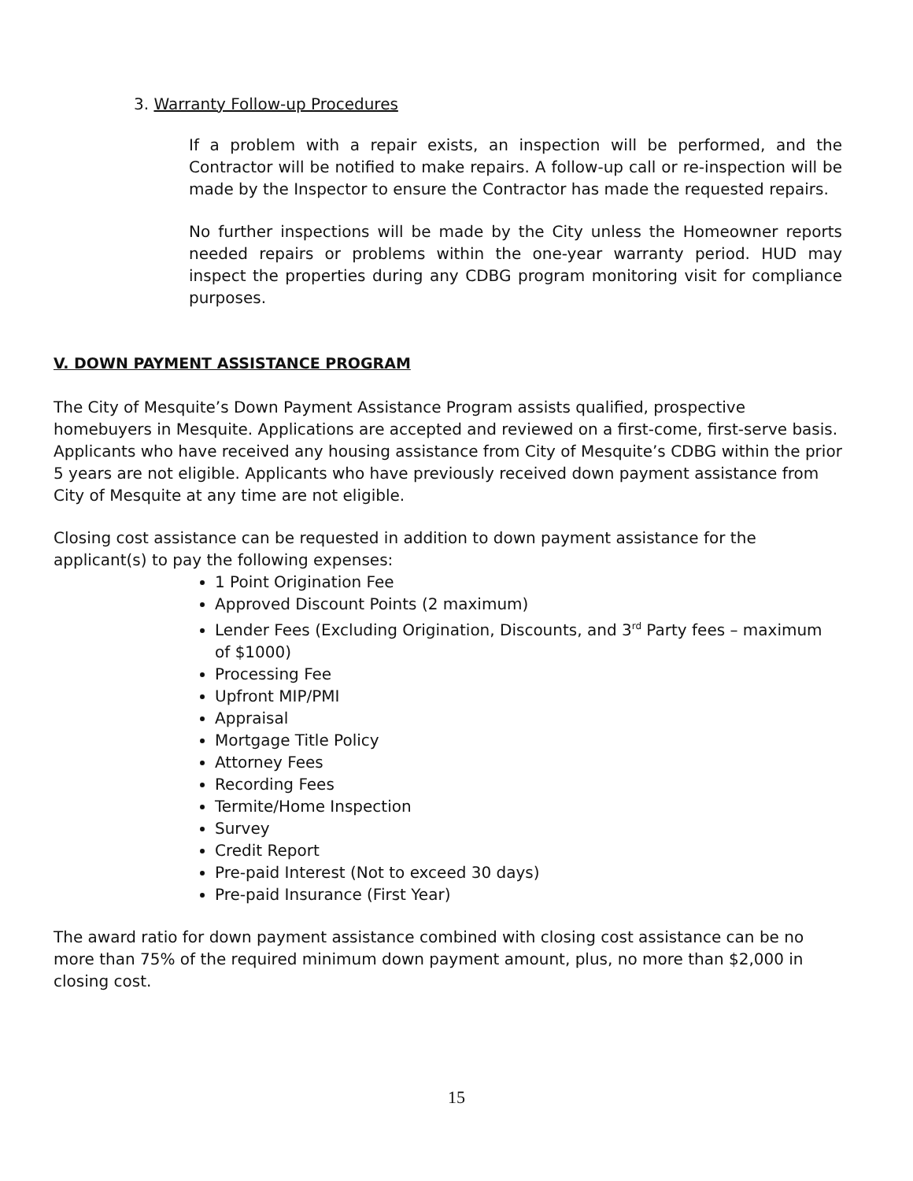3. Warranty Follow-up Procedures
If a problem with a repair exists, an inspection will be performed, and the Contractor will be notified to make repairs. A follow-up call or re-inspection will be made by the Inspector to ensure the Contractor has made the requested repairs.
No further inspections will be made by the City unless the Homeowner reports needed repairs or problems within the one-year warranty period. HUD may inspect the properties during any CDBG program monitoring visit for compliance purposes.
V. DOWN PAYMENT ASSISTANCE PROGRAM
The City of Mesquite’s Down Payment Assistance Program assists qualified, prospective homebuyers in Mesquite. Applications are accepted and reviewed on a first-come, first-serve basis. Applicants who have received any housing assistance from City of Mesquite’s CDBG within the prior 5 years are not eligible. Applicants who have previously received down payment assistance from City of Mesquite at any time are not eligible.
Closing cost assistance can be requested in addition to down payment assistance for the applicant(s) to pay the following expenses:
1 Point Origination Fee
Approved Discount Points (2 maximum)
Lender Fees (Excluding Origination, Discounts, and 3<sup>rd</sup> Party fees – maximum of $1000)
Processing Fee
Upfront MIP/PMI
Appraisal
Mortgage Title Policy
Attorney Fees
Recording Fees
Termite/Home Inspection
Survey
Credit Report
Pre-paid Interest (Not to exceed 30 days)
Pre-paid Insurance (First Year)
The award ratio for down payment assistance combined with closing cost assistance can be no more than 75% of the required minimum down payment amount, plus, no more than $2,000 in closing cost.
15